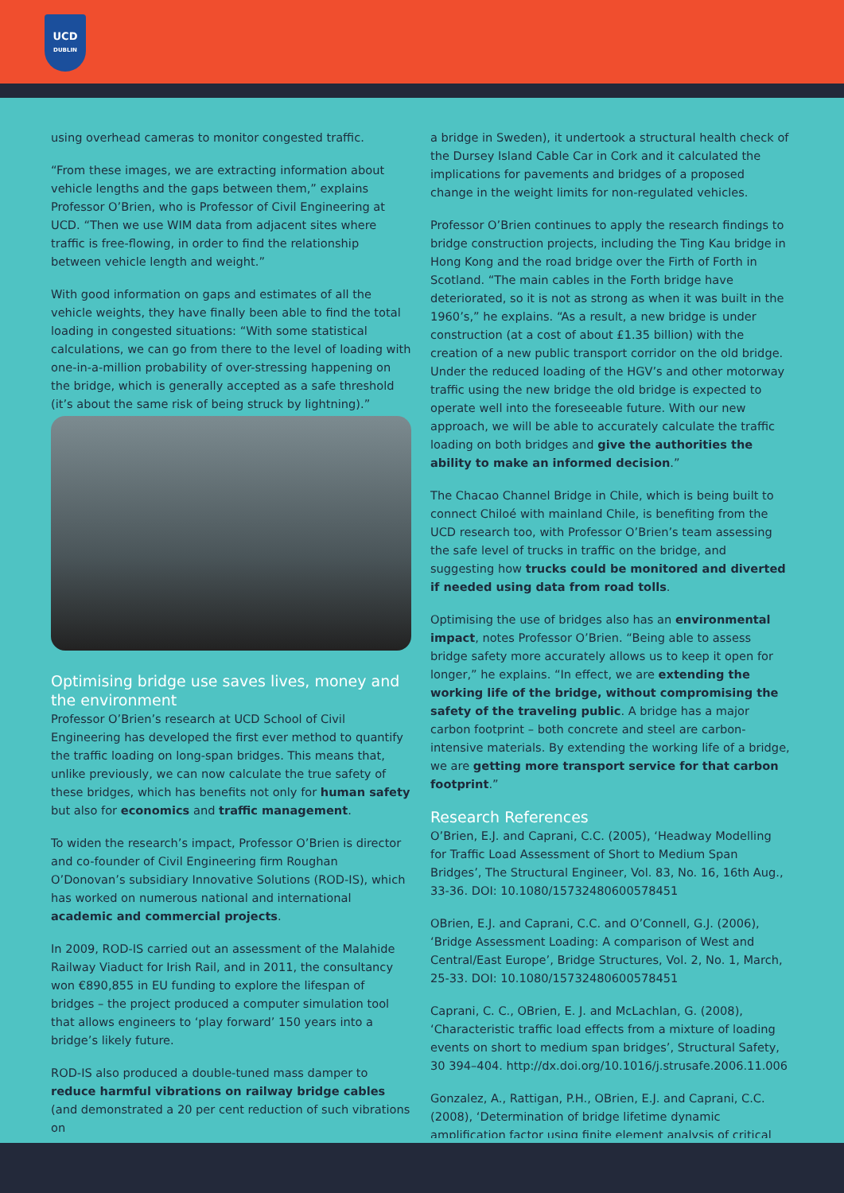UCD
DUBLIN
using overhead cameras to monitor congested traffic.
“From these images, we are extracting information about vehicle lengths and the gaps between them,” explains Professor O’Brien, who is Professor of Civil Engineering at UCD. “Then we use WIM data from adjacent sites where traffic is free-flowing, in order to find the relationship between vehicle length and weight.”
With good information on gaps and estimates of all the vehicle weights, they have finally been able to find the total loading in congested situations: “With some statistical calculations, we can go from there to the level of loading with one-in-a-million probability of over-stressing happening on the bridge, which is generally accepted as a safe threshold (it’s about the same risk of being struck by lightning).”
Optimising bridge use saves lives, money and the environment
Professor O’Brien’s research at UCD School of Civil Engineering has developed the first ever method to quantify the traffic loading on long-span bridges. This means that, unlike previously, we can now calculate the true safety of these bridges, which has benefits not only for human safety but also for economics and traffic management.
To widen the research’s impact, Professor O’Brien is director and co-founder of Civil Engineering firm Roughan O’Donovan’s subsidiary Innovative Solutions (ROD-IS), which has worked on numerous national and international academic and commercial projects.
In 2009, ROD-IS carried out an assessment of the Malahide Railway Viaduct for Irish Rail, and in 2011, the consultancy won €890,855 in EU funding to explore the lifespan of bridges – the project produced a computer simulation tool that allows engineers to ‘play forward’ 150 years into a bridge’s likely future.
ROD-IS also produced a double-tuned mass damper to reduce harmful vibrations on railway bridge cables (and demonstrated a 20 per cent reduction of such vibrations on
a bridge in Sweden), it undertook a structural health check of the Dursey Island Cable Car in Cork and it calculated the implications for pavements and bridges of a proposed change in the weight limits for non-regulated vehicles.
Professor O’Brien continues to apply the research findings to bridge construction projects, including the Ting Kau bridge in Hong Kong and the road bridge over the Firth of Forth in Scotland. “The main cables in the Forth bridge have deteriorated, so it is not as strong as when it was built in the 1960’s,” he explains. “As a result, a new bridge is under construction (at a cost of about £1.35 billion) with the creation of a new public transport corridor on the old bridge. Under the reduced loading of the HGV’s and other motorway traffic using the new bridge the old bridge is expected to operate well into the foreseeable future. With our new approach, we will be able to accurately calculate the traffic loading on both bridges and give the authorities the ability to make an informed decision.”
The Chacao Channel Bridge in Chile, which is being built to connect Chiloé with mainland Chile, is benefiting from the UCD research too, with Professor O’Brien’s team assessing the safe level of trucks in traffic on the bridge, and suggesting how trucks could be monitored and diverted if needed using data from road tolls.
Optimising the use of bridges also has an environmental impact, notes Professor O’Brien. “Being able to assess bridge safety more accurately allows us to keep it open for longer,” he explains. “In effect, we are extending the working life of the bridge, without compromising the safety of the traveling public. A bridge has a major carbon footprint – both concrete and steel are carbon-intensive materials. By extending the working life of a bridge, we are getting more transport service for that carbon footprint.”
Research References
O’Brien, E.J. and Caprani, C.C. (2005), ‘Headway Modelling for Traffic Load Assessment of Short to Medium Span Bridges’, The Structural Engineer, Vol. 83, No. 16, 16th Aug., 33-36. DOI: 10.1080/15732480600578451
OBrien, E.J. and Caprani, C.C. and O’Connell, G.J. (2006), ‘Bridge Assessment Loading: A comparison of West and Central/East Europe’, Bridge Structures, Vol. 2, No. 1, March, 25-33. DOI: 10.1080/15732480600578451
Caprani, C. C., OBrien, E. J. and McLachlan, G. (2008), ‘Characteristic traffic load effects from a mixture of loading events on short to medium span bridges’, Structural Safety, 30 394–404. http://dx.doi.org/10.1016/j.strusafe.2006.11.006
Gonzalez, A., Rattigan, P.H., OBrien, E.J. and Caprani, C.C. (2008), ‘Determination of bridge lifetime dynamic amplification factor using finite element analysis of critical